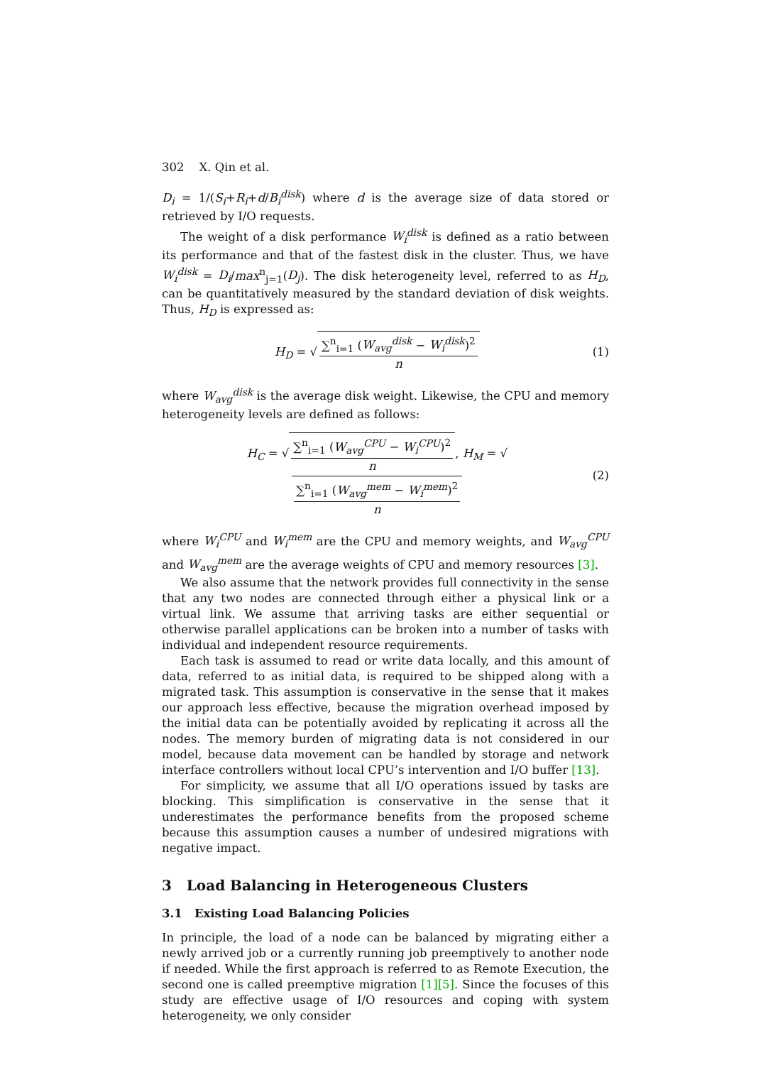302 X. Qin et al.
D<sub>i</sub> = 1/(S<sub>i</sub>+R<sub>i</sub>+d/B<sub>i</sub><sup>disk</sup>) where d is the average size of data stored or retrieved by I/O requests.
The weight of a disk performance W<sub>i</sub><sup>disk</sup> is defined as a ratio between its performance and that of the fastest disk in the cluster. Thus, we have W<sub>i</sub><sup>disk</sup> = D<sub>i</sub>/max<sup>n</sup><sub>j=1</sub>(D<sub>j</sub>). The disk heterogeneity level, referred to as H<sub>D</sub>, can be quantitatively measured by the standard deviation of disk weights. Thus, H<sub>D</sub> is expressed as:
H<sub>D</sub> = √ ∑<sup>n</sup><sub>i=1</sub> (W<sub>avg</sub><sup>disk</sup> − W<sub>i</sub><sup>disk</sup>)<sup>2</sup> n
(1)
where W<sub>avg</sub><sup>disk</sup> is the average disk weight. Likewise, the CPU and memory heterogeneity levels are defined as follows:
H<sub>C</sub> = √ ∑<sup>n</sup><sub>i=1</sub> (W<sub>avg</sub><sup>CPU</sup> − W<sub>i</sub><sup>CPU</sup>)<sup>2</sup> n, H<sub>M</sub> = √ ∑<sup>n</sup><sub>i=1</sub> (W<sub>avg</sub><sup>mem</sup> − W<sub>i</sub><sup>mem</sup>)<sup>2</sup> n
(2)
where W<sub>i</sub><sup>CPU</sup> and W<sub>i</sub><sup>mem</sup> are the CPU and memory weights, and W<sub>avg</sub><sup>CPU</sup> and W<sub>avg</sub><sup>mem</sup> are the average weights of CPU and memory resources [3].
We also assume that the network provides full connectivity in the sense that any two nodes are connected through either a physical link or a virtual link. We assume that arriving tasks are either sequential or otherwise parallel applications can be broken into a number of tasks with individual and independent resource requirements.
Each task is assumed to read or write data locally, and this amount of data, referred to as initial data, is required to be shipped along with a migrated task. This assumption is conservative in the sense that it makes our approach less effective, because the migration overhead imposed by the initial data can be potentially avoided by replicating it across all the nodes. The memory burden of migrating data is not considered in our model, because data movement can be handled by storage and network interface controllers without local CPU’s intervention and I/O buffer [13].
For simplicity, we assume that all I/O operations issued by tasks are blocking. This simplification is conservative in the sense that it underestimates the performance benefits from the proposed scheme because this assumption causes a number of undesired migrations with negative impact.
3 Load Balancing in Heterogeneous Clusters
3.1 Existing Load Balancing Policies
In principle, the load of a node can be balanced by migrating either a newly arrived job or a currently running job preemptively to another node if needed. While the first approach is referred to as Remote Execution, the second one is called preemptive migration [1][5]. Since the focuses of this study are effective usage of I/O resources and coping with system heterogeneity, we only consider